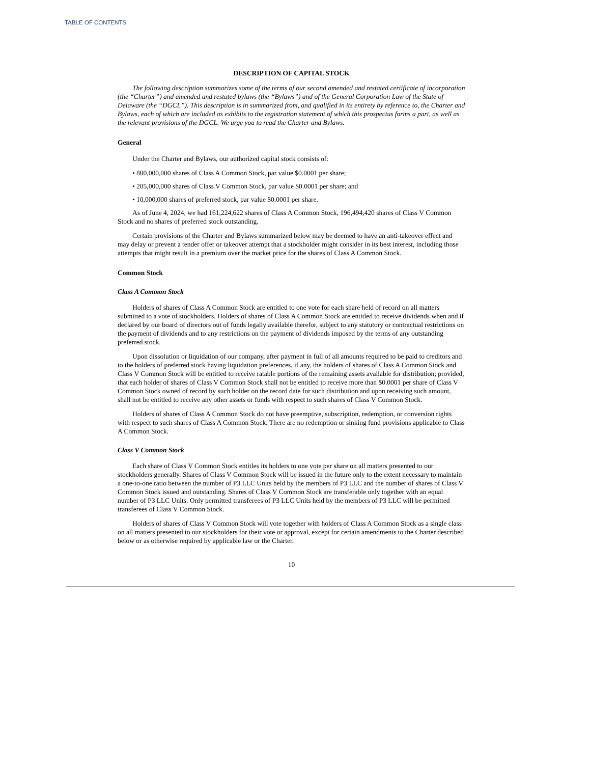TABLE OF CONTENTS
DESCRIPTION OF CAPITAL STOCK
The following description summarizes some of the terms of our second amended and restated certificate of incorporation (the “Charter”) and amended and restated bylaws (the “Bylaws”) and of the General Corporation Law of the State of Delaware (the “DGCL”). This description is in summarized from, and qualified in its entirety by reference to, the Charter and Bylaws, each of which are included as exhibits to the registration statement of which this prospectus forms a part, as well as the relevant provisions of the DGCL. We urge you to read the Charter and Bylaws.
General
Under the Charter and Bylaws, our authorized capital stock consists of:
• 800,000,000 shares of Class A Common Stock, par value $0.0001 per share;
• 205,000,000 shares of Class V Common Stock, par value $0.0001 per share; and
• 10,000,000 shares of preferred stock, par value $0.0001 per share.
As of June 4, 2024, we had 161,224,622 shares of Class A Common Stock, 196,494,420 shares of Class V Common Stock and no shares of preferred stock outstanding.
Certain provisions of the Charter and Bylaws summarized below may be deemed to have an anti-takeover effect and may delay or prevent a tender offer or takeover attempt that a stockholder might consider in its best interest, including those attempts that might result in a premium over the market price for the shares of Class A Common Stock.
Common Stock
Class A Common Stock
Holders of shares of Class A Common Stock are entitled to one vote for each share held of record on all matters submitted to a vote of stockholders. Holders of shares of Class A Common Stock are entitled to receive dividends when and if declared by our board of directors out of funds legally available therefor, subject to any statutory or contractual restrictions on the payment of dividends and to any restrictions on the payment of dividends imposed by the terms of any outstanding preferred stock.
Upon dissolution or liquidation of our company, after payment in full of all amounts required to be paid to creditors and to the holders of preferred stock having liquidation preferences, if any, the holders of shares of Class A Common Stock and Class V Common Stock will be entitled to receive ratable portions of the remaining assets available for distribution; provided, that each holder of shares of Class V Common Stock shall not be entitled to receive more than $0.0001 per share of Class V Common Stock owned of record by such holder on the record date for such distribution and upon receiving such amount, shall not be entitled to receive any other assets or funds with respect to such shares of Class V Common Stock.
Holders of shares of Class A Common Stock do not have preemptive, subscription, redemption, or conversion rights with respect to such shares of Class A Common Stock. There are no redemption or sinking fund provisions applicable to Class A Common Stock.
Class V Common Stock
Each share of Class V Common Stock entitles its holders to one vote per share on all matters presented to our stockholders generally. Shares of Class V Common Stock will be issued in the future only to the extent necessary to maintain a one-to-one ratio between the number of P3 LLC Units held by the members of P3 LLC and the number of shares of Class V Common Stock issued and outstanding. Shares of Class V Common Stock are transferable only together with an equal number of P3 LLC Units. Only permitted transferees of P3 LLC Units held by the members of P3 LLC will be permitted transferees of Class V Common Stock.
Holders of shares of Class V Common Stock will vote together with holders of Class A Common Stock as a single class on all matters presented to our stockholders for their vote or approval, except for certain amendments to the Charter described below or as otherwise required by applicable law or the Charter.
10